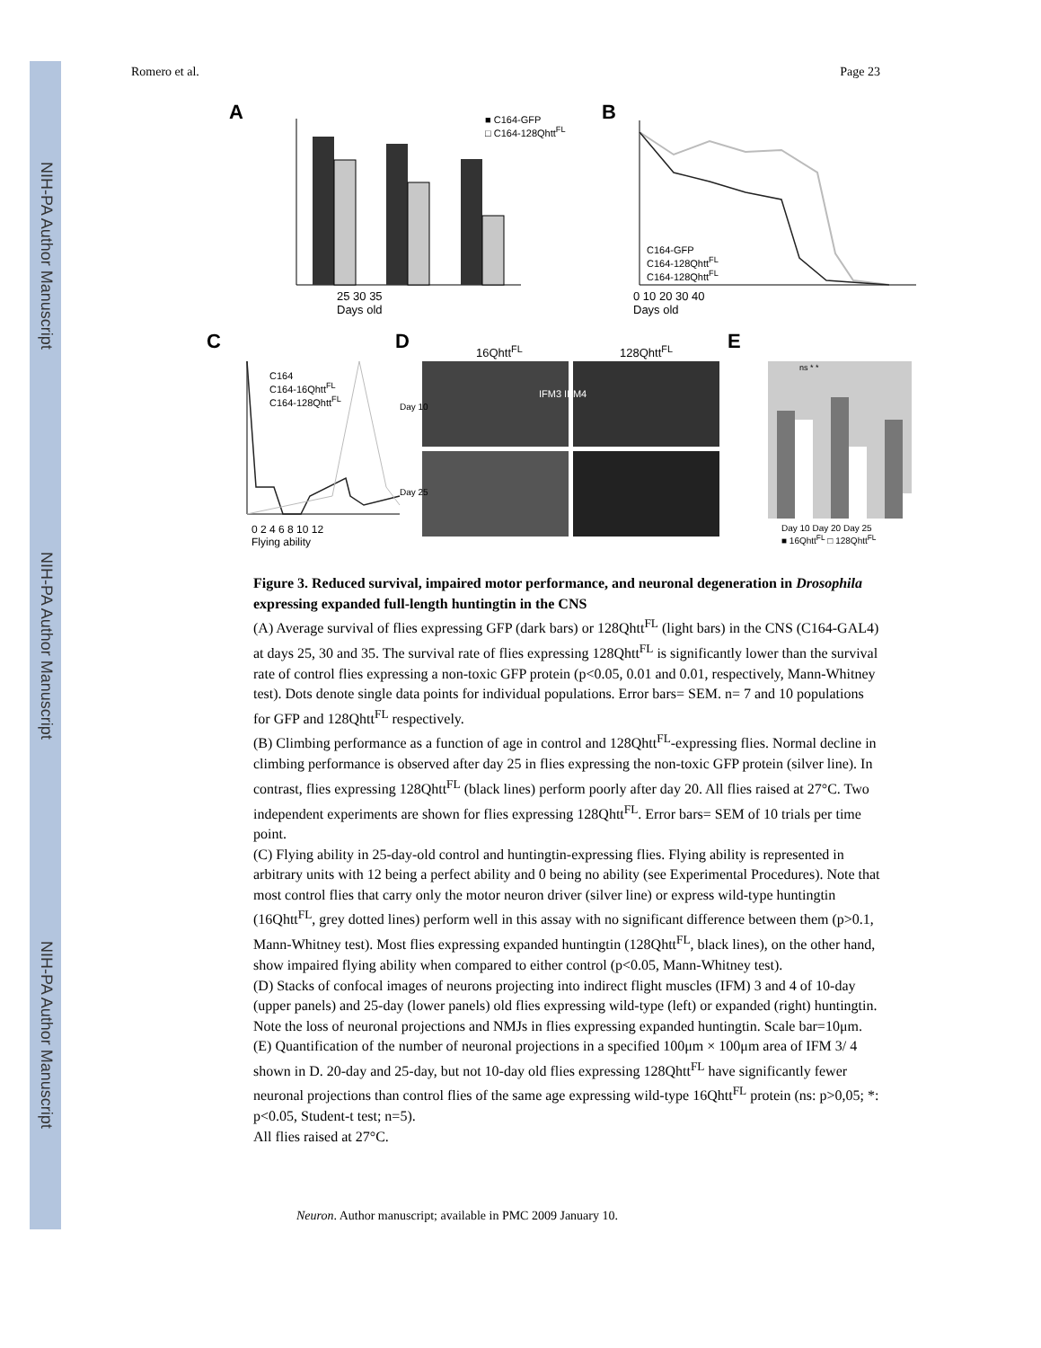NIH-PA Author Manuscript
NIH-PA Author Manuscript
NIH-PA Author Manuscript
Romero et al. Page 23
A
B
C
D
E
■ C164-GFP
□ C164-128Qhtt<sup>FL</sup>
25 30 35
Days old
C164-GFP
C164-128Qhtt<sup>FL</sup>
C164-128Qhtt<sup>FL</sup>
0 10 20 30 40
Days old
C164
C164-16Qhtt<sup>FL</sup>
C164-128Qhtt<sup>FL</sup>
0 2 4 6 8 10 12
Flying ability
16Qhtt<sup>FL</sup> 128Qhtt<sup>FL</sup>
Day 10
Day 25
IFM3 IFM4
Day 10 Day 20 Day 25
■ 16Qhtt<sup>FL</sup> □ 128Qhtt<sup>FL</sup>
ns * *
Figure 3. Reduced survival, impaired motor performance, and neuronal degeneration in Drosophila expressing expanded full-length huntingtin in the CNS
(A) Average survival of flies expressing GFP (dark bars) or 128Qhtt<sup>FL</sup> (light bars) in the CNS (C164-GAL4) at days 25, 30 and 35. The survival rate of flies expressing 128Qhtt<sup>FL</sup> is significantly lower than the survival rate of control flies expressing a non-toxic GFP protein (p<0.05, 0.01 and 0.01, respectively, Mann-Whitney test). Dots denote single data points for individual populations. Error bars= SEM. n= 7 and 10 populations for GFP and 128Qhtt<sup>FL</sup> respectively.
(B) Climbing performance as a function of age in control and 128Qhtt<sup>FL</sup>-expressing flies. Normal decline in climbing performance is observed after day 25 in flies expressing the non-toxic GFP protein (silver line). In contrast, flies expressing 128Qhtt<sup>FL</sup> (black lines) perform poorly after day 20. All flies raised at 27°C. Two independent experiments are shown for flies expressing 128Qhtt<sup>FL</sup>. Error bars= SEM of 10 trials per time point.
(C) Flying ability in 25-day-old control and huntingtin-expressing flies. Flying ability is represented in arbitrary units with 12 being a perfect ability and 0 being no ability (see Experimental Procedures). Note that most control flies that carry only the motor neuron driver (silver line) or express wild-type huntingtin (16Qhtt<sup>FL</sup>, grey dotted lines) perform well in this assay with no significant difference between them (p>0.1, Mann-Whitney test). Most flies expressing expanded huntingtin (128Qhtt<sup>FL</sup>, black lines), on the other hand, show impaired flying ability when compared to either control (p<0.05, Mann-Whitney test).
(D) Stacks of confocal images of neurons projecting into indirect flight muscles (IFM) 3 and 4 of 10-day (upper panels) and 25-day (lower panels) old flies expressing wild-type (left) or expanded (right) huntingtin. Note the loss of neuronal projections and NMJs in flies expressing expanded huntingtin. Scale bar=10μm.
(E) Quantification of the number of neuronal projections in a specified 100μm × 100μm area of IFM 3/ 4 shown in D. 20-day and 25-day, but not 10-day old flies expressing 128Qhtt<sup>FL</sup> have significantly fewer neuronal projections than control flies of the same age expressing wild-type 16Qhtt<sup>FL</sup> protein (ns: p>0,05; *: p<0.05, Student-t test; n=5).
All flies raised at 27°C.
Neuron. Author manuscript; available in PMC 2009 January 10.